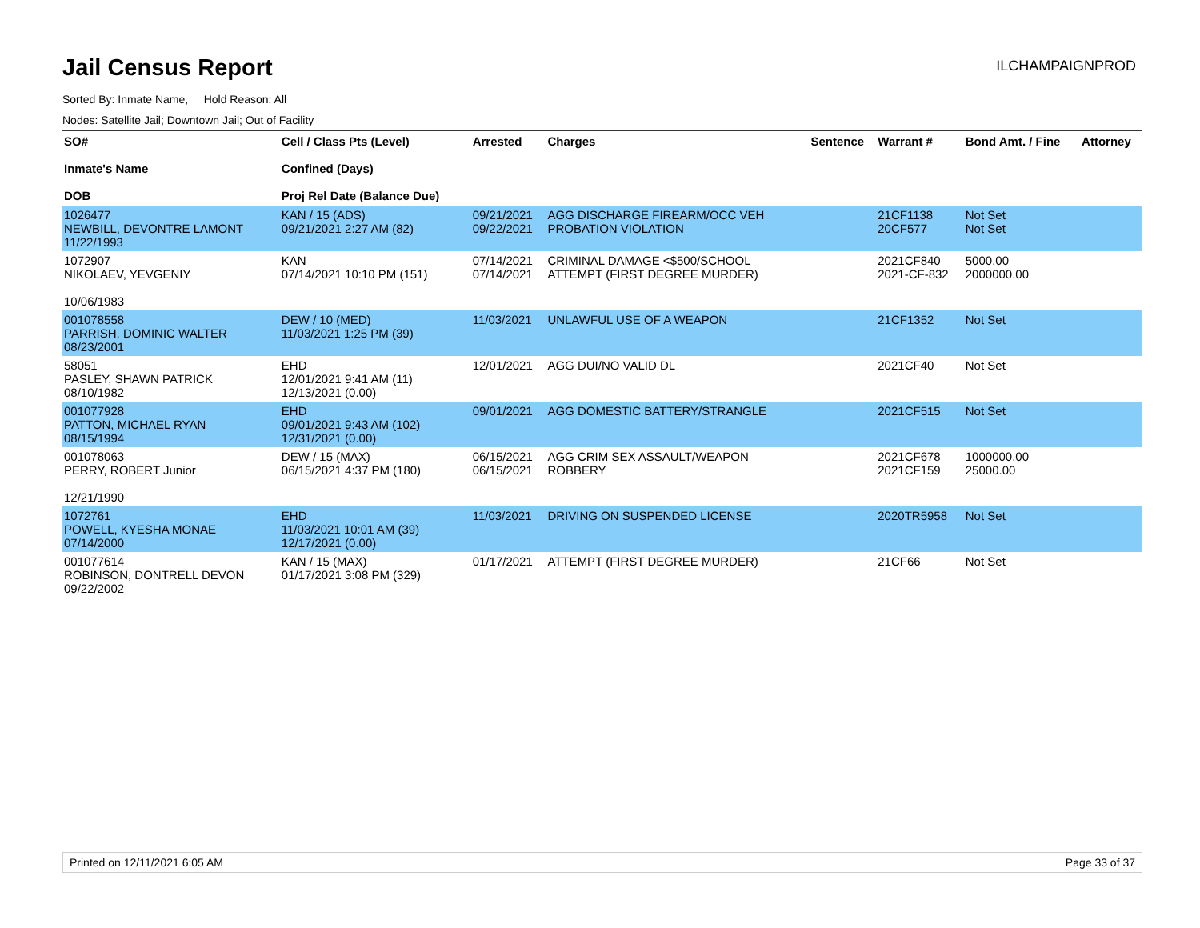Jail Census Report
ILCHAMPAIGNPROD
Sorted By: Inmate Name, Hold Reason: All
Nodes: Satellite Jail; Downtown Jail; Out of Facility
| SO# Inmate's Name DOB | Cell / Class Pts (Level) Confined (Days) Proj Rel Date (Balance Due) | Arrested | Charges | Sentence | Warrant # | Bond Amt. / Fine | Attorney |
| --- | --- | --- | --- | --- | --- | --- | --- |
| 1026477 NEWBILL, DEVONTRE LAMONT 11/22/1993 | KAN / 15 (ADS) 09/21/2021 2:27 AM (82) | 09/21/2021 09/22/2021 | AGG DISCHARGE FIREARM/OCC VEH PROBATION VIOLATION | | 21CF1138 20CF577 | Not Set Not Set | |
| 1072907 NIKOLAEV, YEVGENIY 10/06/1983 | KAN 07/14/2021 10:10 PM (151) | 07/14/2021 07/14/2021 | CRIMINAL DAMAGE <$500/SCHOOL ATTEMPT (FIRST DEGREE MURDER) | | 2021CF840 2021-CF-832 | 5000.00 2000000.00 | |
| 001078558 PARRISH, DOMINIC WALTER 08/23/2001 | DEW / 10 (MED) 11/03/2021 1:25 PM (39) | 11/03/2021 | UNLAWFUL USE OF A WEAPON | | 21CF1352 | Not Set | |
| 58051 PASLEY, SHAWN PATRICK 08/10/1982 | EHD 12/01/2021 9:41 AM (11) 12/13/2021 (0.00) | 12/01/2021 | AGG DUI/NO VALID DL | | 2021CF40 | Not Set | |
| 001077928 PATTON, MICHAEL RYAN 08/15/1994 | EHD 09/01/2021 9:43 AM (102) 12/31/2021 (0.00) | 09/01/2021 | AGG DOMESTIC BATTERY/STRANGLE | | 2021CF515 | Not Set | |
| 001078063 PERRY, ROBERT Junior 12/21/1990 | DEW / 15 (MAX) 06/15/2021 4:37 PM (180) | 06/15/2021 06/15/2021 | AGG CRIM SEX ASSAULT/WEAPON ROBBERY | | 2021CF678 2021CF159 | 1000000.00 25000.00 | |
| 1072761 POWELL, KYESHA MONAE 07/14/2000 | EHD 11/03/2021 10:01 AM (39) 12/17/2021 (0.00) | 11/03/2021 | DRIVING ON SUSPENDED LICENSE | | 2020TR5958 | Not Set | |
| 001077614 ROBINSON, DONTRELL DEVON 09/22/2002 | KAN / 15 (MAX) 01/17/2021 3:08 PM (329) | 01/17/2021 | ATTEMPT (FIRST DEGREE MURDER) | | 21CF66 | Not Set | |
Printed on 12/11/2021 6:05 AM Page 33 of 37